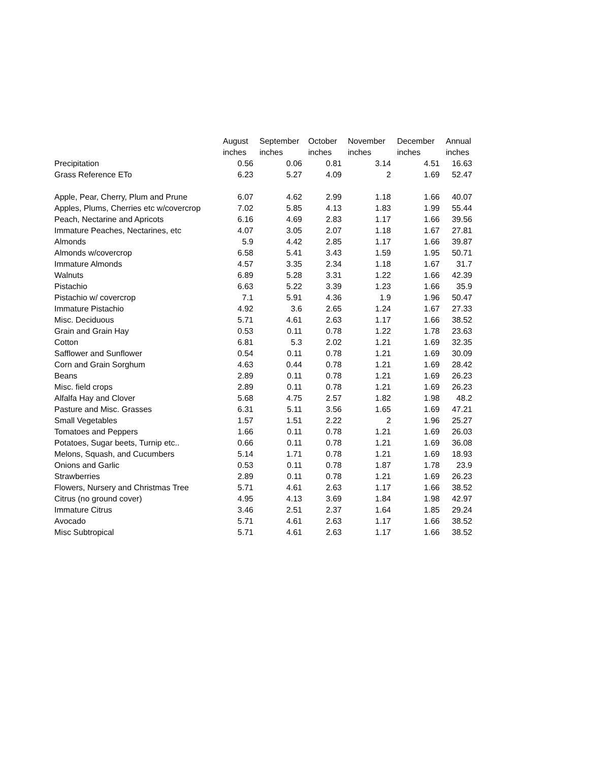| | August | September | October | November | December | Annual |
| --- | --- | --- | --- | --- | --- | --- |
| | inches | inches | inches | inches | inches | inches |
| Precipitation | 0.56 | 0.06 | 0.81 | 3.14 | 4.51 | 16.63 |
| Grass Reference ETo | 6.23 | 5.27 | 4.09 | 2 | 1.69 | 52.47 |
| Apple, Pear, Cherry, Plum and Prune | 6.07 | 4.62 | 2.99 | 1.18 | 1.66 | 40.07 |
| Apples, Plums, Cherries etc w/covercrop | 7.02 | 5.85 | 4.13 | 1.83 | 1.99 | 55.44 |
| Peach, Nectarine and Apricots | 6.16 | 4.69 | 2.83 | 1.17 | 1.66 | 39.56 |
| Immature Peaches, Nectarines, etc | 4.07 | 3.05 | 2.07 | 1.18 | 1.67 | 27.81 |
| Almonds | 5.9 | 4.42 | 2.85 | 1.17 | 1.66 | 39.87 |
| Almonds w/covercrop | 6.58 | 5.41 | 3.43 | 1.59 | 1.95 | 50.71 |
| Immature Almonds | 4.57 | 3.35 | 2.34 | 1.18 | 1.67 | 31.7 |
| Walnuts | 6.89 | 5.28 | 3.31 | 1.22 | 1.66 | 42.39 |
| Pistachio | 6.63 | 5.22 | 3.39 | 1.23 | 1.66 | 35.9 |
| Pistachio w/ covercrop | 7.1 | 5.91 | 4.36 | 1.9 | 1.96 | 50.47 |
| Immature Pistachio | 4.92 | 3.6 | 2.65 | 1.24 | 1.67 | 27.33 |
| Misc. Deciduous | 5.71 | 4.61 | 2.63 | 1.17 | 1.66 | 38.52 |
| Grain and Grain Hay | 0.53 | 0.11 | 0.78 | 1.22 | 1.78 | 23.63 |
| Cotton | 6.81 | 5.3 | 2.02 | 1.21 | 1.69 | 32.35 |
| Safflower and Sunflower | 0.54 | 0.11 | 0.78 | 1.21 | 1.69 | 30.09 |
| Corn and Grain Sorghum | 4.63 | 0.44 | 0.78 | 1.21 | 1.69 | 28.42 |
| Beans | 2.89 | 0.11 | 0.78 | 1.21 | 1.69 | 26.23 |
| Misc. field crops | 2.89 | 0.11 | 0.78 | 1.21 | 1.69 | 26.23 |
| Alfalfa Hay and Clover | 5.68 | 4.75 | 2.57 | 1.82 | 1.98 | 48.2 |
| Pasture and Misc. Grasses | 6.31 | 5.11 | 3.56 | 1.65 | 1.69 | 47.21 |
| Small Vegetables | 1.57 | 1.51 | 2.22 | 2 | 1.96 | 25.27 |
| Tomatoes and Peppers | 1.66 | 0.11 | 0.78 | 1.21 | 1.69 | 26.03 |
| Potatoes, Sugar beets, Turnip etc.. | 0.66 | 0.11 | 0.78 | 1.21 | 1.69 | 36.08 |
| Melons, Squash, and Cucumbers | 5.14 | 1.71 | 0.78 | 1.21 | 1.69 | 18.93 |
| Onions and Garlic | 0.53 | 0.11 | 0.78 | 1.87 | 1.78 | 23.9 |
| Strawberries | 2.89 | 0.11 | 0.78 | 1.21 | 1.69 | 26.23 |
| Flowers, Nursery and Christmas Tree | 5.71 | 4.61 | 2.63 | 1.17 | 1.66 | 38.52 |
| Citrus (no ground cover) | 4.95 | 4.13 | 3.69 | 1.84 | 1.98 | 42.97 |
| Immature Citrus | 3.46 | 2.51 | 2.37 | 1.64 | 1.85 | 29.24 |
| Avocado | 5.71 | 4.61 | 2.63 | 1.17 | 1.66 | 38.52 |
| Misc Subtropical | 5.71 | 4.61 | 2.63 | 1.17 | 1.66 | 38.52 |